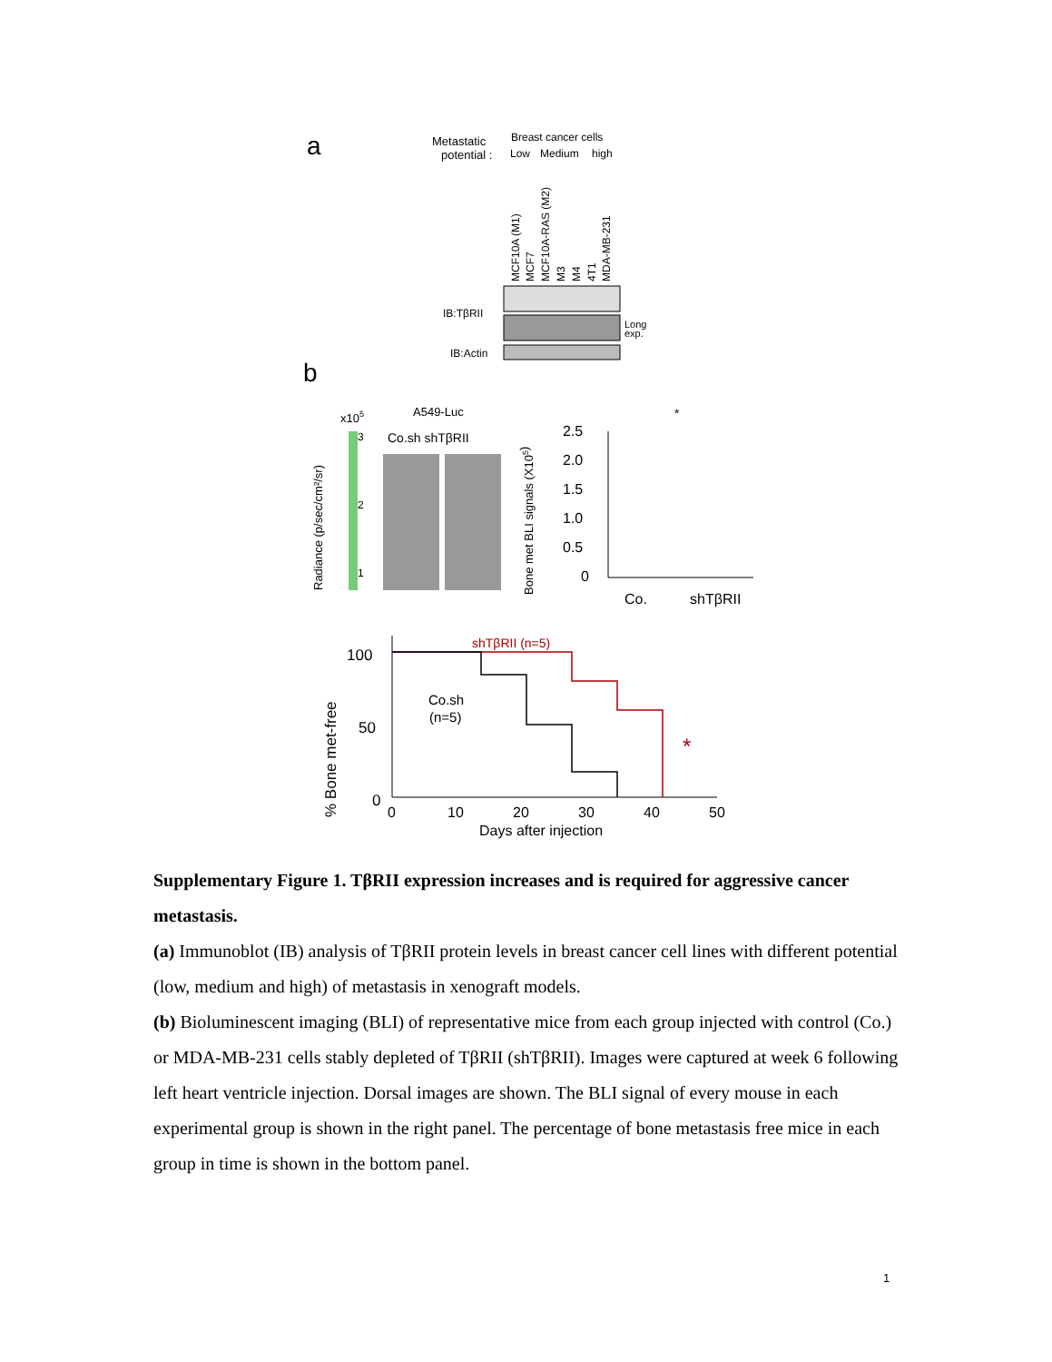a
Metastatic
potential :
Breast cancer cells
Low
Medium
high
MCF10A (M1)
MCF7
MCF10A-RAS (M2)
M3
M4
4T1
MDA-MB-231
IB:TβRII
Long
exp.
IB:Actin
b
x105
A549-Luc
Co.sh shTβRII
3
2
1
Radiance (p/sec/cm²/sr)
Bone met BLI signals (X105)
2.5
2.0
1.5
1.0
0.5
0
Co.
shTβRII
*
shTβRII (n=5)
Co.sh
(n=5)
% Bone met-free
100
50
0
*
0
10
20
30
40
50
Days after injection
Supplementary Figure 1. TβRII expression increases and is required for aggressive cancer metastasis.
(a) Immunoblot (IB) analysis of TβRII protein levels in breast cancer cell lines with different potential (low, medium and high) of metastasis in xenograft models.
(b) Bioluminescent imaging (BLI) of representative mice from each group injected with control (Co.) or MDA-MB-231 cells stably depleted of TβRII (shTβRII). Images were captured at week 6 following left heart ventricle injection. Dorsal images are shown. The BLI signal of every mouse in each experimental group is shown in the right panel. The percentage of bone metastasis free mice in each group in time is shown in the bottom panel.
1